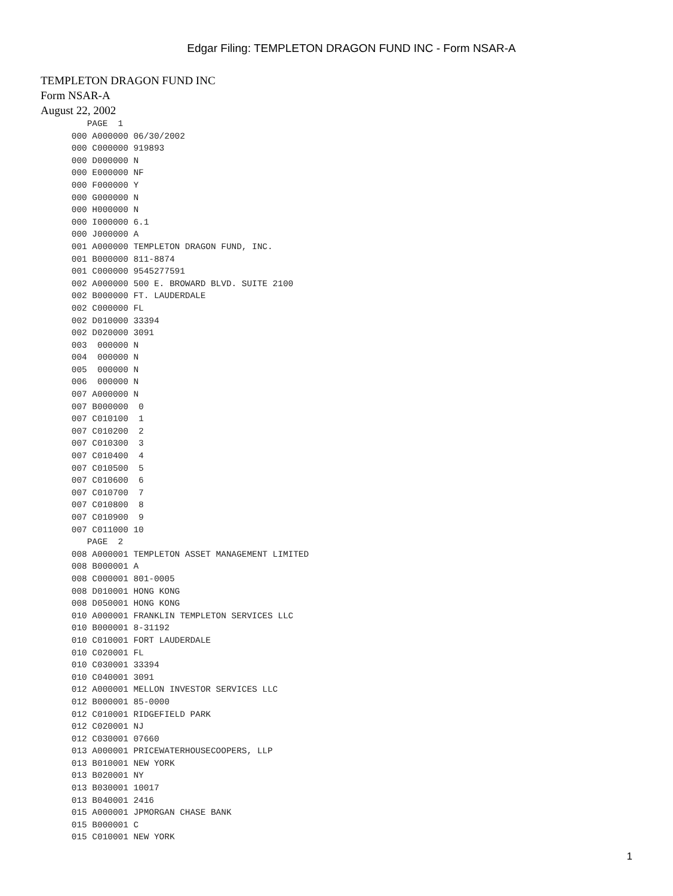Edgar Filing: TEMPLETON DRAGON FUND INC - Form NSAR-A
TEMPLETON DRAGON FUND INC
Form NSAR-A
August 22, 2002
         PAGE  1
      000 A000000 06/30/2002
      000 C000000 919893
      000 D000000 N
      000 E000000 NF
      000 F000000 Y
      000 G000000 N
      000 H000000 N
      000 I000000 6.1
      000 J000000 A
      001 A000000 TEMPLETON DRAGON FUND, INC.
      001 B000000 811-8874
      001 C000000 9545277591
      002 A000000 500 E. BROWARD BLVD. SUITE 2100
      002 B000000 FT. LAUDERDALE
      002 C000000 FL
      002 D010000 33394
      002 D020000 3091
      003  000000 N
      004  000000 N
      005  000000 N
      006  000000 N
      007 A000000 N
      007 B000000  0
      007 C010100  1
      007 C010200  2
      007 C010300  3
      007 C010400  4
      007 C010500  5
      007 C010600  6
      007 C010700  7
      007 C010800  8
      007 C010900  9
      007 C011000 10
         PAGE  2
      008 A000001 TEMPLETON ASSET MANAGEMENT LIMITED
      008 B000001 A
      008 C000001 801-0005
      008 D010001 HONG KONG
      008 D050001 HONG KONG
      010 A000001 FRANKLIN TEMPLETON SERVICES LLC
      010 B000001 8-31192
      010 C010001 FORT LAUDERDALE
      010 C020001 FL
      010 C030001 33394
      010 C040001 3091
      012 A000001 MELLON INVESTOR SERVICES LLC
      012 B000001 85-0000
      012 C010001 RIDGEFIELD PARK
      012 C020001 NJ
      012 C030001 07660
      013 A000001 PRICEWATERHOUSECOOPERS, LLP
      013 B010001 NEW YORK
      013 B020001 NY
      013 B030001 10017
      013 B040001 2416
      015 A000001 JPMORGAN CHASE BANK
      015 B000001 C
      015 C010001 NEW YORK
1